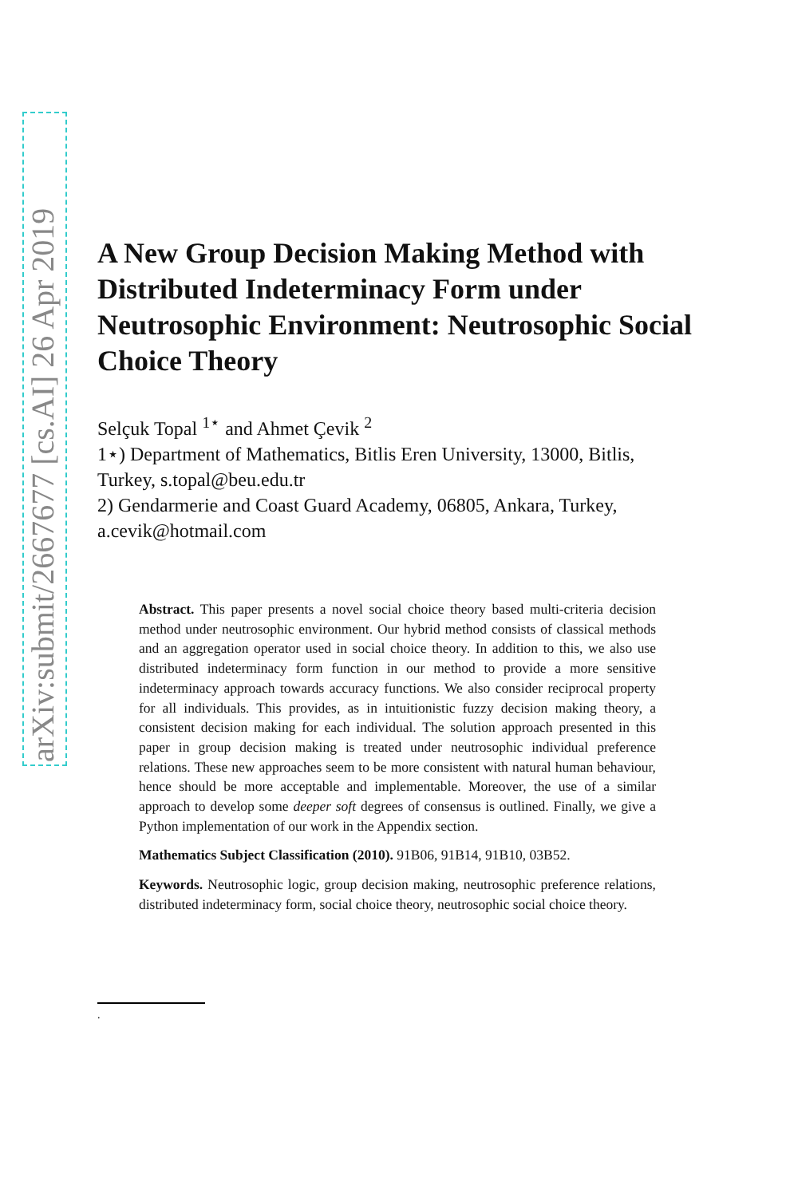arXiv:submit/2667677 [cs.AI] 26 Apr 2019
A New Group Decision Making Method with Distributed Indeterminacy Form under Neutrosophic Environment: Neutrosophic Social Choice Theory
Selçuk Topal <sup>1⋆</sup> and Ahmet Çevik <sup>2</sup>
1⋆) Department of Mathematics, Bitlis Eren University, 13000, Bitlis, Turkey, s.topal@beu.edu.tr
2) Gendarmerie and Coast Guard Academy, 06805, Ankara, Turkey, a.cevik@hotmail.com
Abstract. This paper presents a novel social choice theory based multi-criteria decision method under neutrosophic environment. Our hybrid method consists of classical methods and an aggregation operator used in social choice theory. In addition to this, we also use distributed indeterminacy form function in our method to provide a more sensitive indeterminacy approach towards accuracy functions. We also consider reciprocal property for all individuals. This provides, as in intuitionistic fuzzy decision making theory, a consistent decision making for each individual. The solution approach presented in this paper in group decision making is treated under neutrosophic individual preference relations. These new approaches seem to be more consistent with natural human behaviour, hence should be more acceptable and implementable. Moreover, the use of a similar approach to develop some deeper soft degrees of consensus is outlined. Finally, we give a Python implementation of our work in the Appendix section.
Mathematics Subject Classification (2010). 91B06, 91B14, 91B10, 03B52.
Keywords. Neutrosophic logic, group decision making, neutrosophic preference relations, distributed indeterminacy form, social choice theory, neutrosophic social choice theory.
.